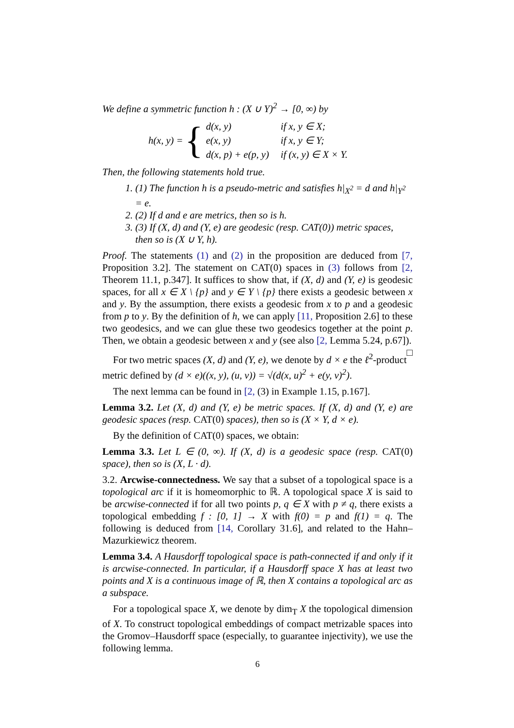We define a symmetric function h : (X ∪ Y)<sup>2</sup> → [0, ∞) by
h(x, y) = {
| d(x, y) | if x, y ∈ X; |
| e(x, y) | if x, y ∈ Y; |
| d(x, p) + e(p, y) | if (x, y) ∈ X × Y. |
Then, the following statements hold true.
1. (1) The function h is a pseudo-metric and satisfies h|<sub>X<sup>2</sup></sub> = d and h|<sub>Y<sup>2</sup></sub> = e.
2. (2) If d and e are metrics, then so is h.
3. (3) If (X, d) and (Y, e) are geodesic (resp. CAT(0)) metric spaces, then so is (X ∪ Y, h).
Proof. The statements (1) and (2) in the proposition are deduced from [7, Proposition 3.2]. The statement on CAT(0) spaces in (3) follows from [2, Theorem 11.1, p.347]. It suffices to show that, if (X, d) and (Y, e) is geodesic spaces, for all x ∈ X \ {p} and y ∈ Y \ {p} there exists a geodesic between x and y. By the assumption, there exists a geodesic from x to p and a geodesic from p to y. By the definition of h, we can apply [11, Proposition 2.6] to these two geodesics, and we can glue these two geodesics together at the point p. Then, we obtain a geodesic between x and y (see also [2, Lemma 5.24, p.67]). □
For two metric spaces (X, d) and (Y, e), we denote by d × e the ℓ<sup>2</sup>-product metric defined by (d × e)((x, y), (u, v)) = √(d(x, u)<sup>2</sup> + e(y, v)<sup>2</sup>).
The next lemma can be found in [2, (3) in Example 1.15, p.167].
Lemma 3.2. Let (X, d) and (Y, e) be metric spaces. If (X, d) and (Y, e) are geodesic spaces (resp. CAT(0) spaces), then so is (X × Y, d × e).
By the definition of CAT(0) spaces, we obtain:
Lemma 3.3. Let L ∈ (0, ∞). If (X, d) is a geodesic space (resp. CAT(0) space), then so is (X, L · d).
3.2. Arcwise-connectedness. We say that a subset of a topological space is a topological arc if it is homeomorphic to ℝ. A topological space X is said to be arcwise-connected if for all two points p, q ∈ X with p ≠ q, there exists a topological embedding f : [0, 1] → X with f(0) = p and f(1) = q. The following is deduced from [14, Corollary 31.6], and related to the Hahn–Mazurkiewicz theorem.
Lemma 3.4. A Hausdorff topological space is path-connected if and only if it is arcwise-connected. In particular, if a Hausdorff space X has at least two points and X is a continuous image of ℝ, then X contains a topological arc as a subspace.
For a topological space X, we denote by dim<sub>T</sub> X the topological dimension of X. To construct topological embeddings of compact metrizable spaces into the Gromov–Hausdorff space (especially, to guarantee injectivity), we use the following lemma.
6